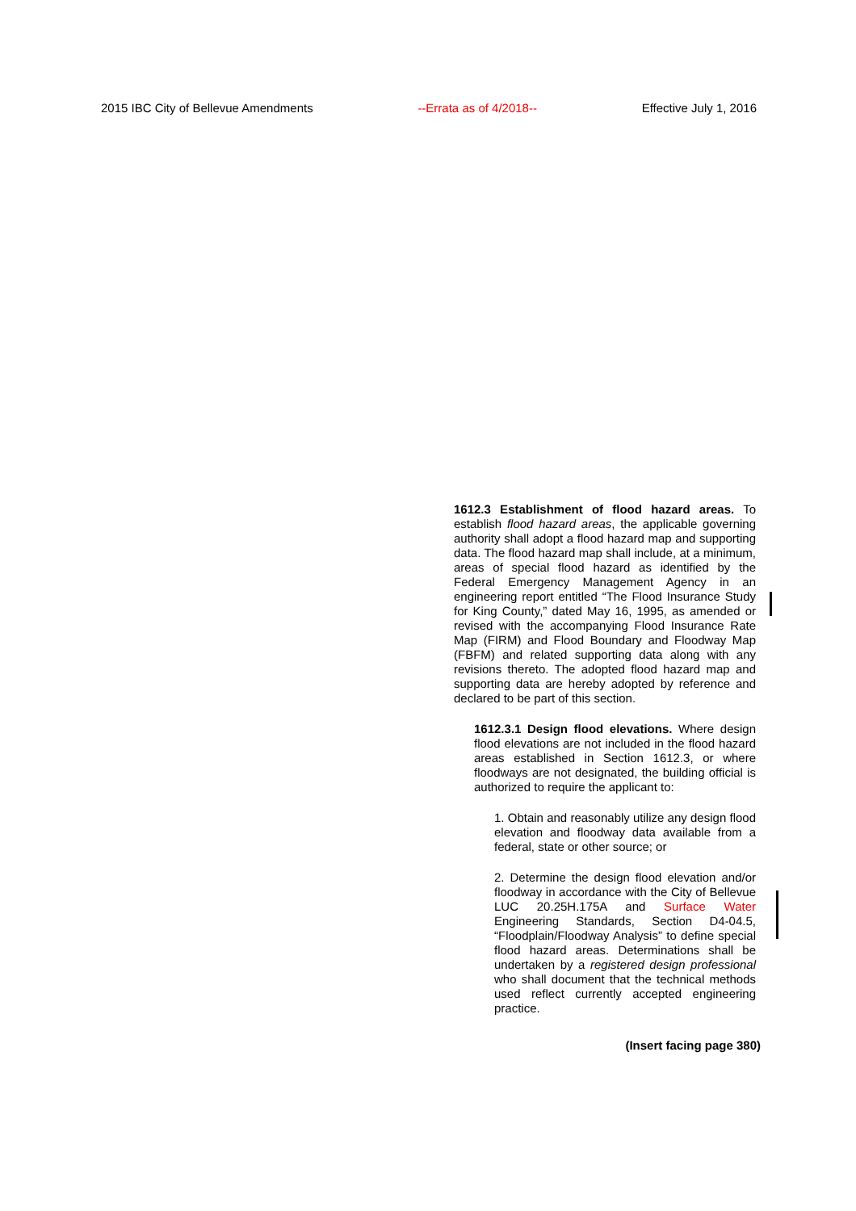2015 IBC City of Bellevue Amendments --Errata as of 4/2018-- Effective July 1, 2016
1612.3 Establishment of flood hazard areas. To establish flood hazard areas, the applicable governing authority shall adopt a flood hazard map and supporting data. The flood hazard map shall include, at a minimum, areas of special flood hazard as identified by the Federal Emergency Management Agency in an engineering report entitled “The Flood Insurance Study for King County,” dated May 16, 1995, as amended or revised with the accompanying Flood Insurance Rate Map (FIRM) and Flood Boundary and Floodway Map (FBFM) and related supporting data along with any revisions thereto. The adopted flood hazard map and supporting data are hereby adopted by reference and declared to be part of this section.
1612.3.1 Design flood elevations. Where design flood elevations are not included in the flood hazard areas established in Section 1612.3, or where floodways are not designated, the building official is authorized to require the applicant to:
1. Obtain and reasonably utilize any design flood elevation and floodway data available from a federal, state or other source; or
2. Determine the design flood elevation and/or floodway in accordance with the City of Bellevue LUC 20.25H.175A and Surface Water Engineering Standards, Section D4-04.5, “Floodplain/Floodway Analysis” to define special flood hazard areas. Determinations shall be undertaken by a registered design professional who shall document that the technical methods used reflect currently accepted engineering practice.
(Insert facing page 380)